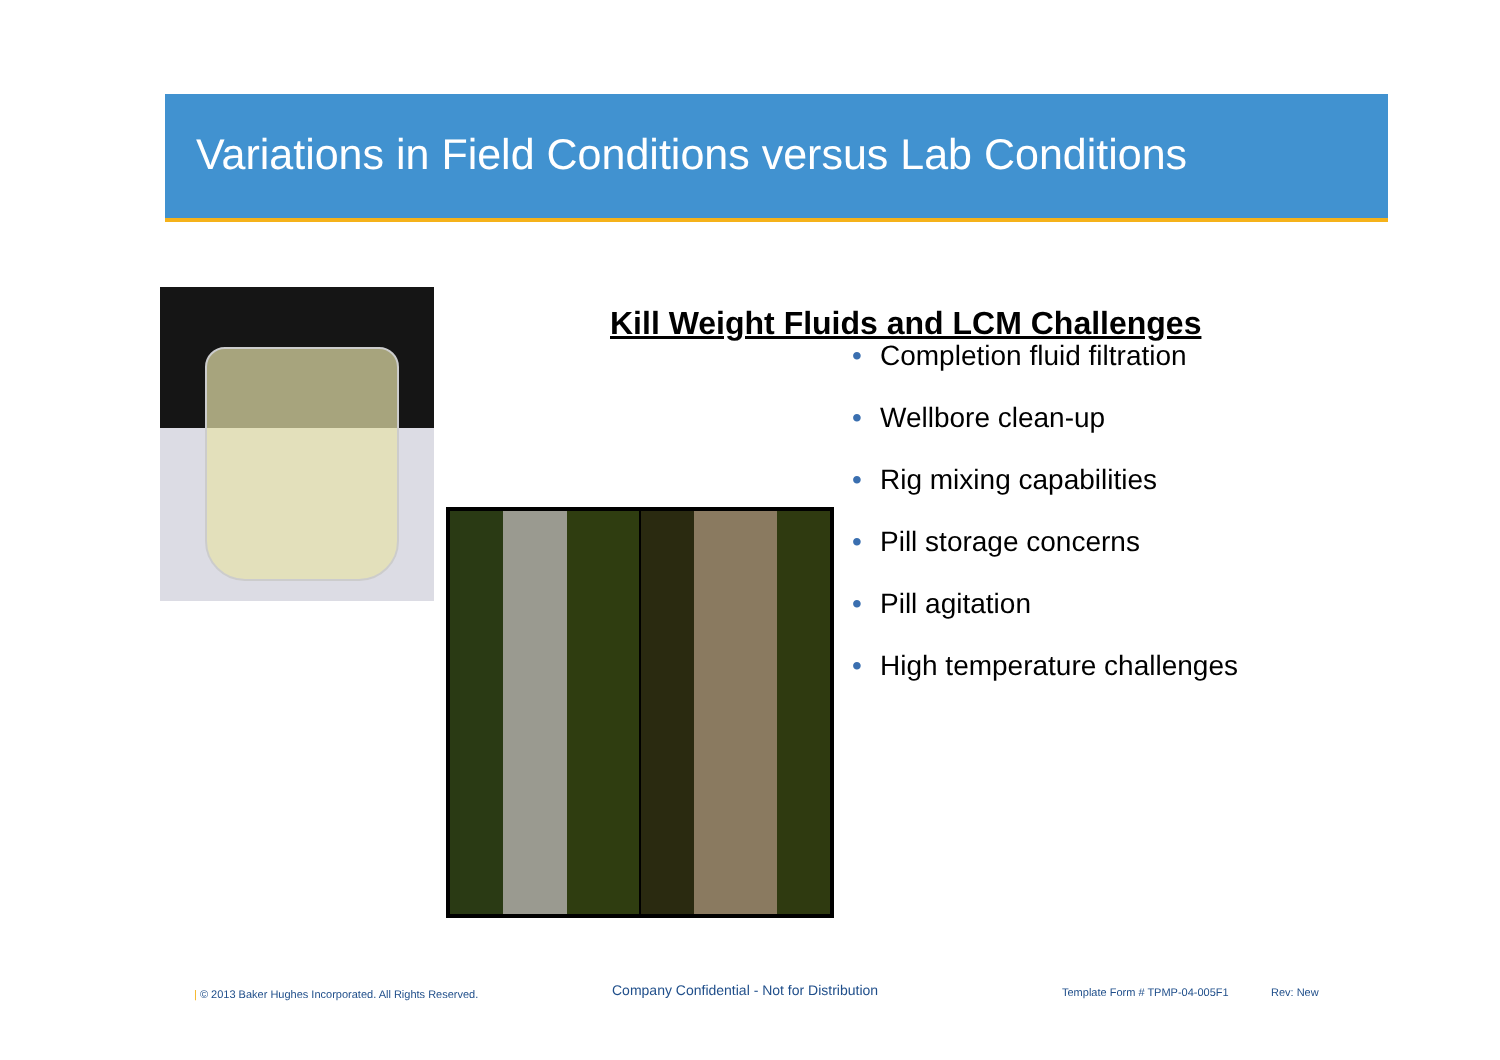Variations in Field Conditions versus Lab Conditions
Kill Weight Fluids and LCM Challenges
• Completion fluid filtration
• Wellbore clean-up
• Rig mixing capabilities
• Pill storage concerns
• Pill agitation
• High temperature challenges
| © 2013 Baker Hughes Incorporated. All Rights Reserved.
Company Confidential - Not for Distribution
Template Form # TPMP-04-005F1 Rev: New